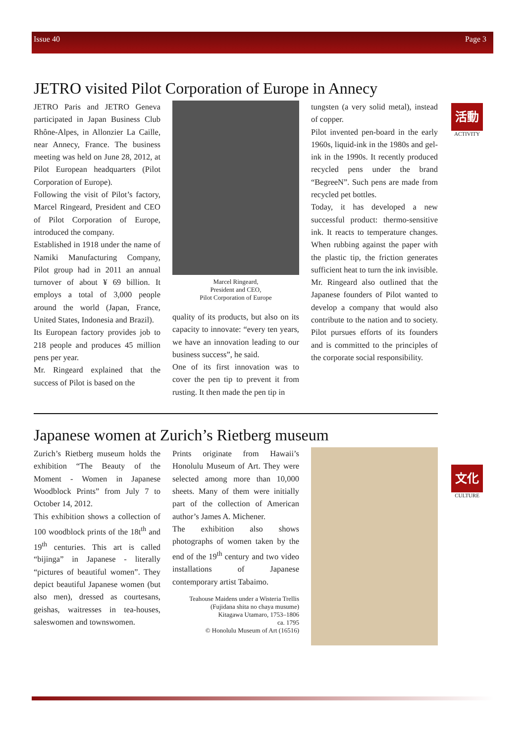Issue 40 Page 3
活動
ACTIVITY
文化
CULTURE
JETRO visited Pilot Corporation of Europe in Annecy
JETRO Paris and JETRO Geneva participated in Japan Business Club Rhône-Alpes, in Allonzier La Caille, near Annecy, France. The business meeting was held on June 28, 2012, at Pilot European headquarters (Pilot Corporation of Europe).
Following the visit of Pilot’s factory, Marcel Ringeard, President and CEO of Pilot Corporation of Europe, introduced the company.
Established in 1918 under the name of Namiki Manufacturing Company, Pilot group had in 2011 an annual turnover of about ¥ 69 billion. It employs a total of 3,000 people around the world (Japan, France, United States, Indonesia and Brazil).
Its European factory provides job to 218 people and produces 45 million pens per year.
Mr. Ringeard explained that the success of Pilot is based on the
Marcel Ringeard,
President and CEO,
Pilot Corporation of Europe
quality of its products, but also on its capacity to innovate: “every ten years, we have an innovation leading to our business success”, he said.
One of its first innovation was to cover the pen tip to prevent it from rusting. It then made the pen tip in
tungsten (a very solid metal), instead of copper.
Pilot invented pen-board in the early 1960s, liquid-ink in the 1980s and gel-ink in the 1990s. It recently produced recycled pens under the brand “BegreeN”. Such pens are made from recycled pet bottles.
Today, it has developed a new successful product: thermo-sensitive ink. It reacts to temperature changes. When rubbing against the paper with the plastic tip, the friction generates sufficient heat to turn the ink invisible.
Mr. Ringeard also outlined that the Japanese founders of Pilot wanted to develop a company that would also contribute to the nation and to society. Pilot pursues efforts of its founders and is committed to the principles of the corporate social responsibility.
Japanese women at Zurich’s Rietberg museum
Zurich’s Rietberg museum holds the exhibition “The Beauty of the Moment - Women in Japanese Woodblock Prints” from July 7 to October 14, 2012.
This exhibition shows a collection of 100 woodblock prints of the 18t<sup>th</sup> and 19<sup>th</sup> centuries. This art is called “bijinga” in Japanese - literally “pictures of beautiful women”. They depict beautiful Japanese women (but also men), dressed as courtesans, geishas, waitresses in tea-houses, saleswomen and townswomen.
Prints originate from Hawaii’s Honolulu Museum of Art. They were selected among more than 10,000 sheets. Many of them were initially part of the collection of American author’s James A. Michener.
The exhibition also shows photographs of women taken by the end of the 19<sup>th</sup> century and two video installations of Japanese contemporary artist Tabaimo.
Teahouse Maidens under a Wisteria Trellis
(Fujidana shita no chaya musume)
Kitagawa Utamaro, 1753–1806
ca. 1795
© Honolulu Museum of Art (16516)